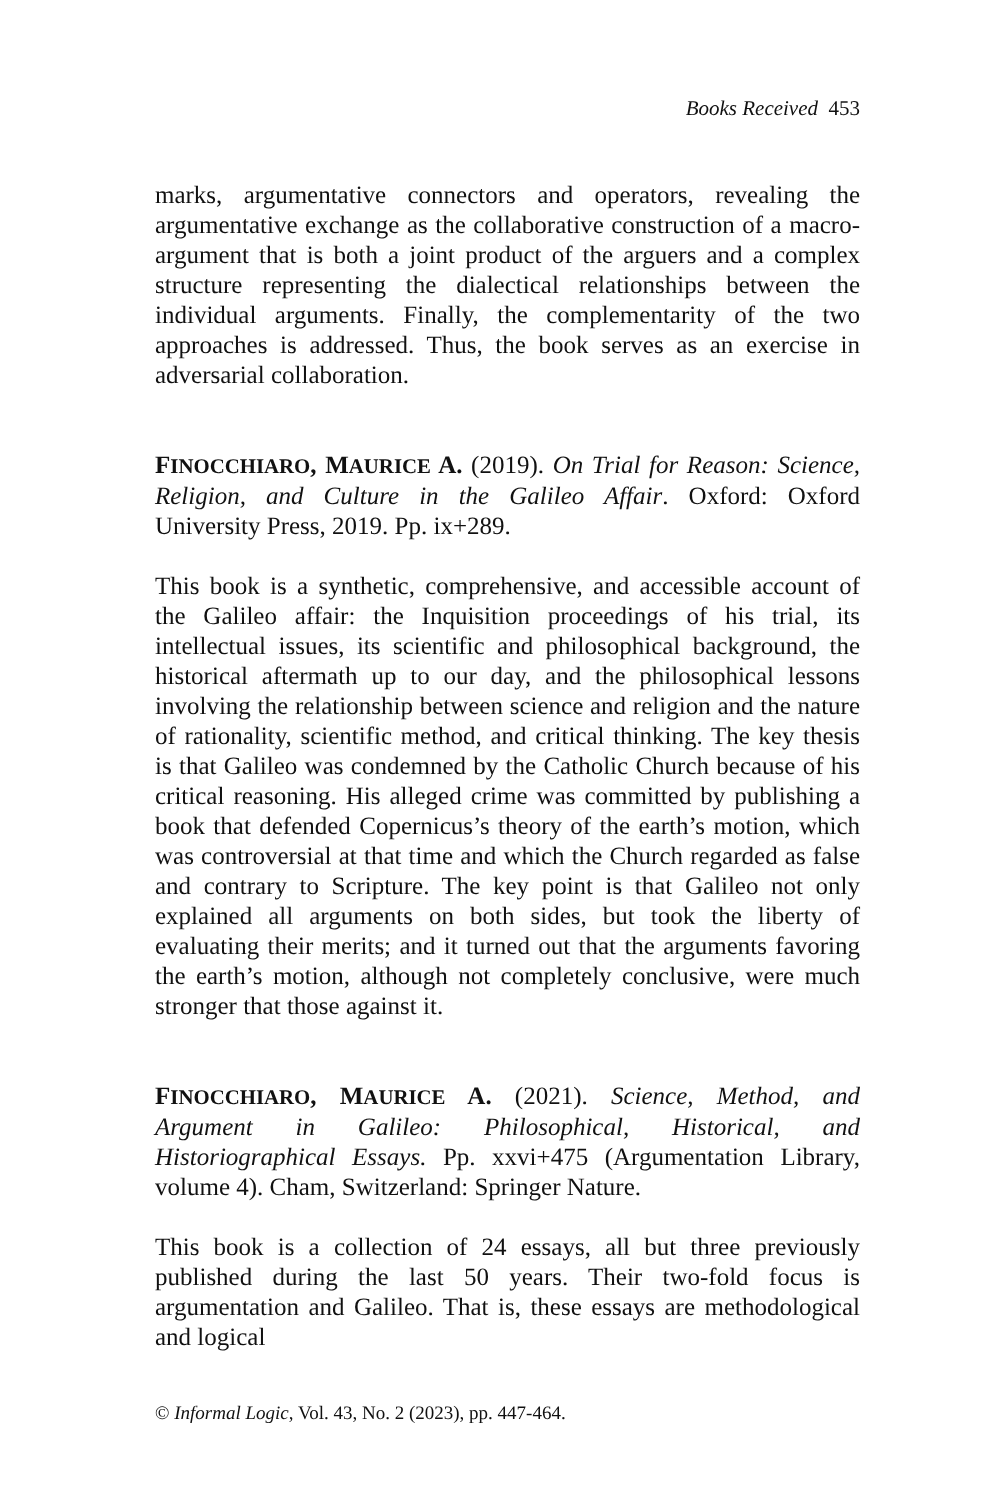Books Received 453
marks, argumentative connectors and operators, revealing the argumentative exchange as the collaborative construction of a macro-argument that is both a joint product of the arguers and a complex structure representing the dialectical relationships between the individual arguments. Finally, the complementarity of the two approaches is addressed. Thus, the book serves as an exercise in adversarial collaboration.
FINOCCHIARO, MAURICE A. (2019). On Trial for Reason: Science, Religion, and Culture in the Galileo Affair. Oxford: Oxford University Press, 2019. Pp. ix+289.
This book is a synthetic, comprehensive, and accessible account of the Galileo affair: the Inquisition proceedings of his trial, its intellectual issues, its scientific and philosophical background, the historical aftermath up to our day, and the philosophical lessons involving the relationship between science and religion and the nature of rationality, scientific method, and critical thinking. The key thesis is that Galileo was condemned by the Catholic Church because of his critical reasoning. His alleged crime was committed by publishing a book that defended Copernicus’s theory of the earth’s motion, which was controversial at that time and which the Church regarded as false and contrary to Scripture. The key point is that Galileo not only explained all arguments on both sides, but took the liberty of evaluating their merits; and it turned out that the arguments favoring the earth’s motion, although not completely conclusive, were much stronger that those against it.
FINOCCHIARO, MAURICE A. (2021). Science, Method, and Argument in Galileo: Philosophical, Historical, and Historiographical Essays. Pp. xxvi+475 (Argumentation Library, volume 4). Cham, Switzerland: Springer Nature.
This book is a collection of 24 essays, all but three previously published during the last 50 years. Their two-fold focus is argumentation and Galileo. That is, these essays are methodological and logical
© Informal Logic, Vol. 43, No. 2 (2023), pp. 447-464.